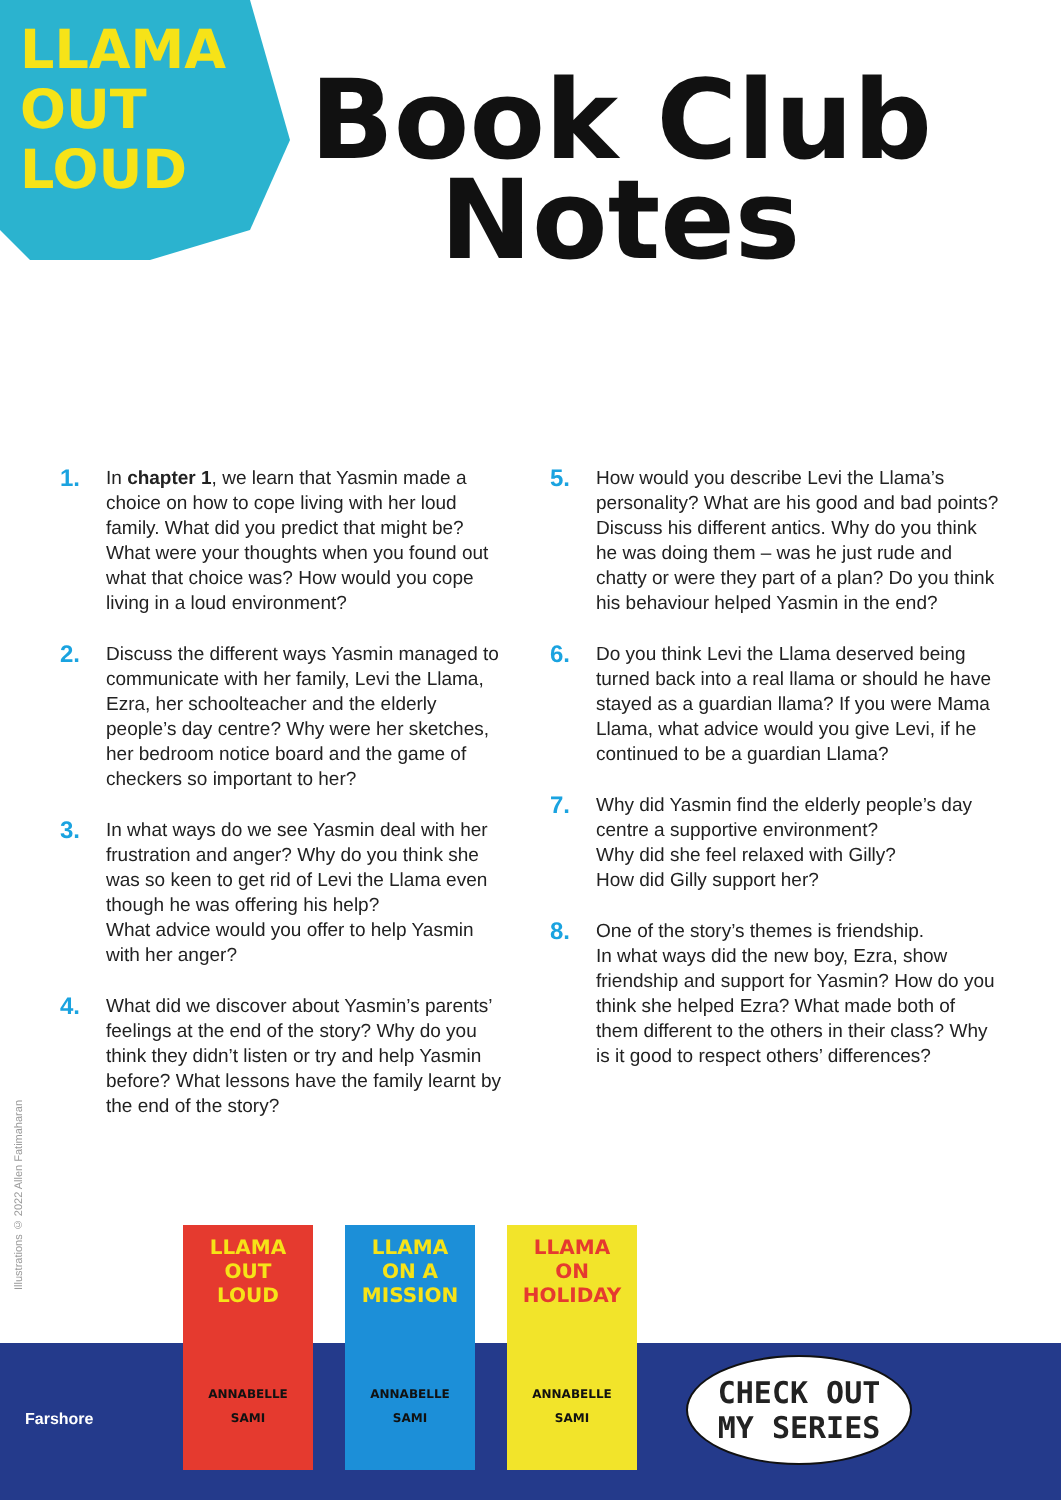LLAMA OUT LOUD
Book Club
Notes
1.
In chapter 1, we learn that Yasmin made a choice on how to cope living with her loud family. What did you predict that might be? What were your thoughts when you found out what that choice was? How would you cope living in a loud environment?
2.
Discuss the different ways Yasmin managed to communicate with her family, Levi the Llama, Ezra, her schoolteacher and the elderly people’s day centre? Why were her sketches, her bedroom notice board and the game of checkers so important to her?
3.
In what ways do we see Yasmin deal with her frustration and anger? Why do you think she was so keen to get rid of Levi the Llama even though he was offering his help?
What advice would you offer to help Yasmin with her anger?
4.
What did we discover about Yasmin’s parents’ feelings at the end of the story? Why do you think they didn’t listen or try and help Yasmin before? What lessons have the family learnt by the end of the story?
5.
How would you describe Levi the Llama’s personality? What are his good and bad points? Discuss his different antics. Why do you think he was doing them – was he just rude and chatty or were they part of a plan? Do you think his behaviour helped Yasmin in the end?
6.
Do you think Levi the Llama deserved being turned back into a real llama or should he have stayed as a guardian llama? If you were Mama Llama, what advice would you give Levi, if he continued to be a guardian Llama?
7.
Why did Yasmin find the elderly people’s day centre a supportive environment?
Why did she feel relaxed with Gilly?
How did Gilly support her?
8.
One of the story’s themes is friendship.
In what ways did the new boy, Ezra, show friendship and support for Yasmin? How do you think she helped Ezra? What made both of them different to the others in their class? Why is it good to respect others’ differences?
Illustrations © 2022 Allen Fatimaharan
Farshore
LLAMA OUT LOUD
ANNABELLE SAMI
LLAMA ON A MISSION
ANNABELLE SAMI
LLAMA ON HOLIDAY
ANNABELLE SAMI
CHECK OUT
MY SERIES